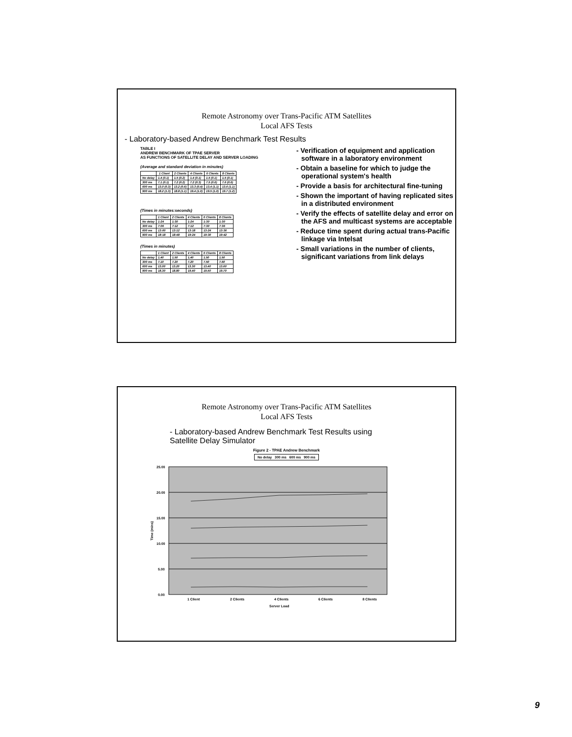Remote Astronomy over Trans-Pacific ATM Satellites
Local AFS Tests
- Laboratory-based Andrew Benchmark Test Results
TABLE I
ANDREW BENCHMARK OF TPAE SERVER
AS FUNCTIONS OF SATELLITE DELAY AND SERVER LOADING
(Average and standard deviation in minutes)
| | 1 Client | 2 Clients | 4 Clients | 6 Clients | 8 Clients |
| --- | --- | --- | --- | --- | --- |
| No delay | 1.4 (0.1) | 1.5 (0.2) | 1.4 (0.1) | 1.5 (0.1) | 1.5 (0.1) |
| 300 ms | 7.1 (0.1) | 7.2 (0.2) | 7.2 (0.3) | 7.5 (0.6) | 7.6 (0.6) |
| 600 ms | 13.0 (0.3) | 13.2 (0.6) | 13.3 (0.4) | 13.4 (1.1) | 13.6 (1.1) |
| 900 ms | 18.2 (1.3) | 18.8 (1.1) | 19.4 (1.0) | 19.5 (1.0) | 19.7 (1.2) |
(Times in minutes:seconds)
| | 1 Client | 2 Clients | 4 Clients | 6 Clients | 8 Clients |
| --- | --- | --- | --- | --- | --- |
| No delay | 1:24 | 1:30 | 1:24 | 1:30 | 1:30 |
| 300 ms | 7:06 | 7:12 | 7:12 | 7:30 | 7:36 |
| 600 ms | 13:00 | 13:12 | 13:18 | 13:24 | 13:36 |
| 900 ms | 18:18 | 18:48 | 19:24 | 19:30 | 19:42 |
(Times in minutes)
| | 1 Client | 2 Clients | 4 Clients | 6 Clients | 8 Clients |
| --- | --- | --- | --- | --- | --- |
| No delay | 1.40 | 1.50 | 1.40 | 1.50 | 1.50 |
| 300 ms | 7.10 | 7.20 | 7.20 | 7.50 | 7.60 |
| 600 ms | 13.00 | 13.20 | 13.30 | 13.40 | 13.60 |
| 900 ms | 18.30 | 18.80 | 19.40 | 19.50 | 19.70 |
- Verification of equipment and application software in a laboratory environment
- Obtain a baseline for which to judge the operational system's health
- Provide a basis for architectural fine-tuning
- Shown the important of having replicated sites in a distributed environment
- Verify the effects of satellite delay and error on the AFS and multicast systems are acceptable
- Reduce time spent during actual trans-Pacific linkage via Intelsat
- Small variations in the number of clients, significant variations from link delays
Remote Astronomy over Trans-Pacific ATM Satellites
Local AFS Tests
- Laboratory-based Andrew Benchmark Test Results using
Satellite Delay Simulator
Figure 2 - TPAE Andrew Benchmark
No delay 300 ms 600 ms 900 ms
25.00
20.00
15.00
10.00
5.00
0.00
Time (mins)
1 Client
2 Clients
4 Clients
6 Clients
8 Clients
Server Load
9